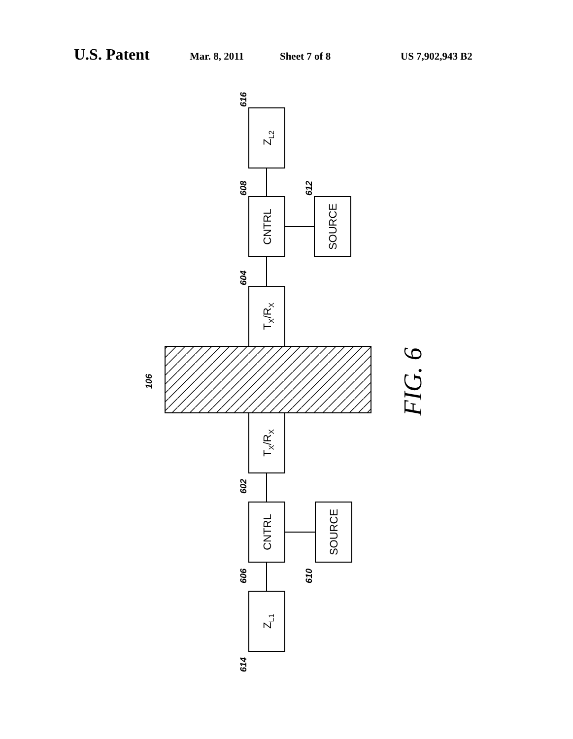U.S. Patent Mar. 8, 2011 Sheet 7 of 8 US 7,902,943 B2
ZL2
CNTRL
SOURCE
TX/RX
TX/RX
CNTRL
SOURCE
ZL1
616
608
612
604
106
602
606
610
614
FIG. 6